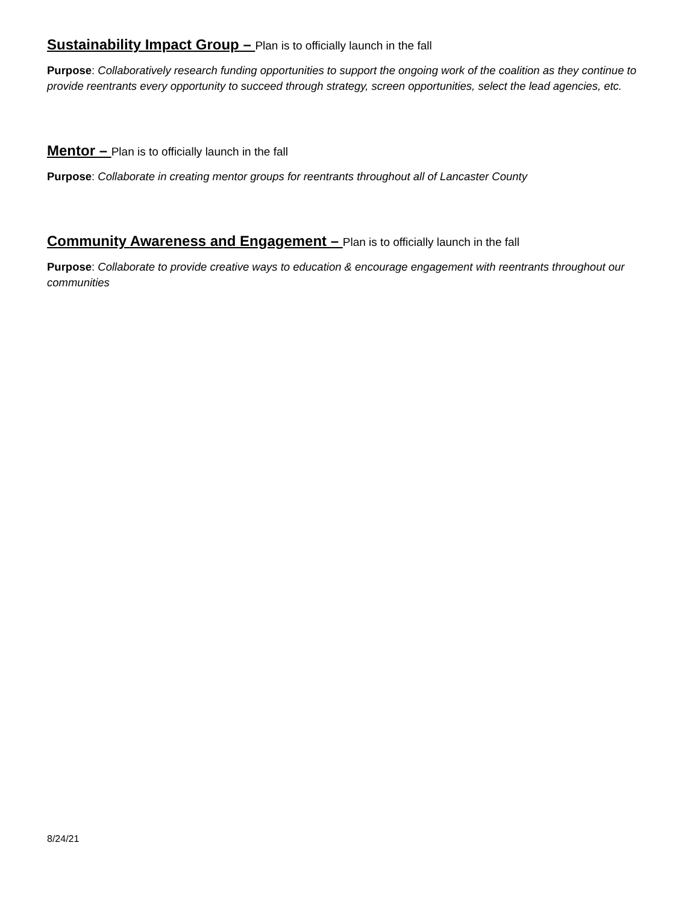Sustainability Impact Group – Plan is to officially launch in the fall
Purpose: Collaboratively research funding opportunities to support the ongoing work of the coalition as they continue to provide reentrants every opportunity to succeed through strategy, screen opportunities, select the lead agencies, etc.
Mentor – Plan is to officially launch in the fall
Purpose: Collaborate in creating mentor groups for reentrants throughout all of Lancaster County
Community Awareness and Engagement – Plan is to officially launch in the fall
Purpose: Collaborate to provide creative ways to education & encourage engagement with reentrants throughout our communities
8/24/21